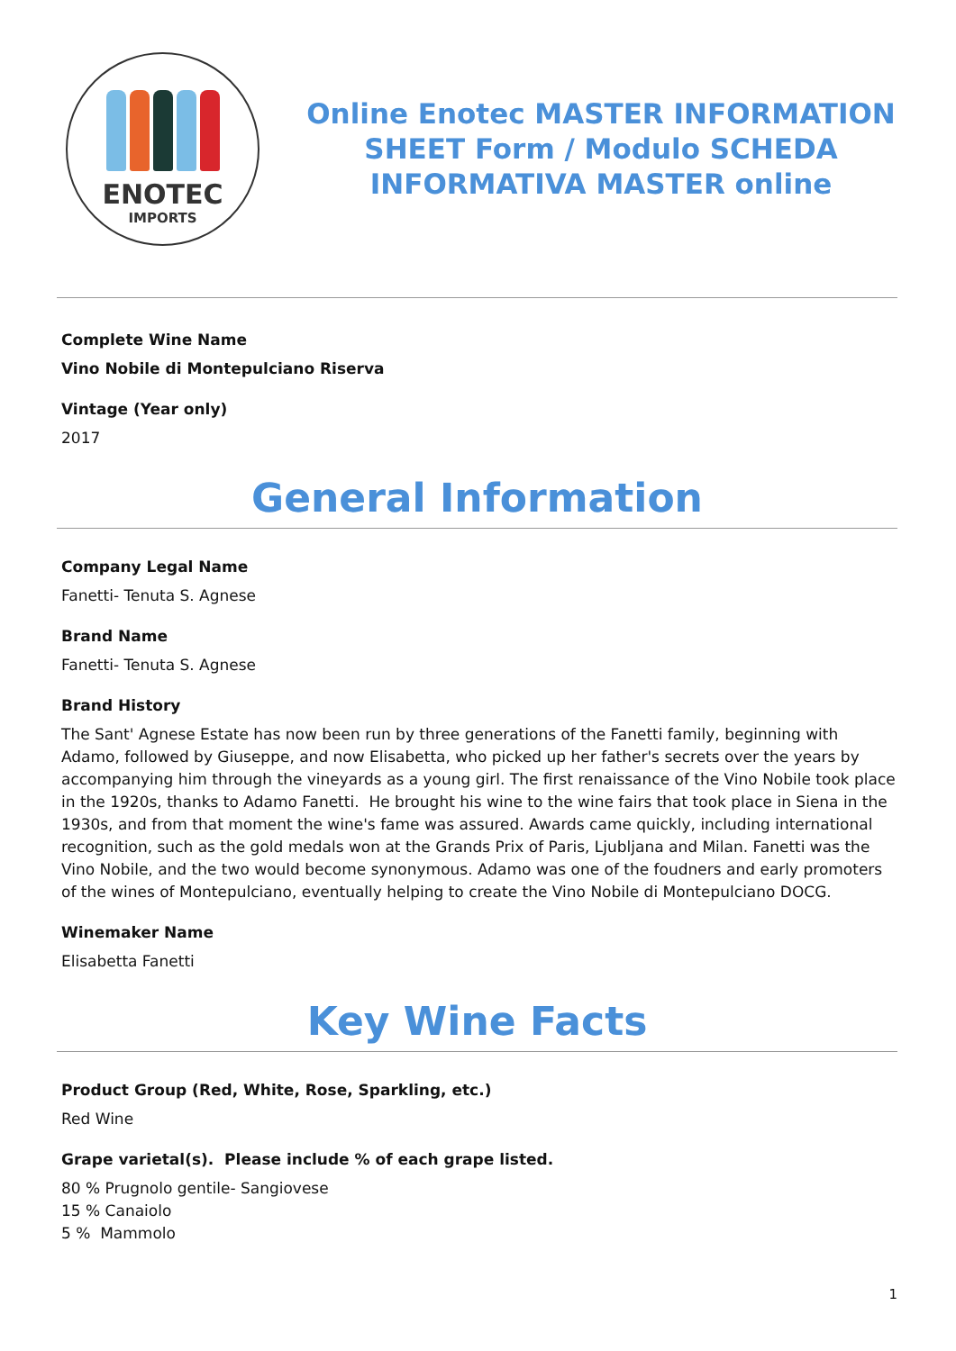ENOTEC
IMPORTS
Online Enotec MASTER INFORMATION SHEET Form / Modulo SCHEDA INFORMATIVA MASTER online
Complete Wine Name
Vino Nobile di Montepulciano Riserva
Vintage (Year only)
2017
General Information
Company Legal Name
Fanetti- Tenuta S. Agnese
Brand Name
Fanetti- Tenuta S. Agnese
Brand History
The Sant' Agnese Estate has now been run by three generations of the Fanetti family, beginning with Adamo, followed by Giuseppe, and now Elisabetta, who picked up her father's secrets over the years by accompanying him through the vineyards as a young girl. The first renaissance of the Vino Nobile took place in the 1920s, thanks to Adamo Fanetti. He brought his wine to the wine fairs that took place in Siena in the 1930s, and from that moment the wine's fame was assured. Awards came quickly, including international recognition, such as the gold medals won at the Grands Prix of Paris, Ljubljana and Milan. Fanetti was the Vino Nobile, and the two would become synonymous. Adamo was one of the foudners and early promoters of the wines of Montepulciano, eventually helping to create the Vino Nobile di Montepulciano DOCG.
Winemaker Name
Elisabetta Fanetti
Key Wine Facts
Product Group (Red, White, Rose, Sparkling, etc.)
Red Wine
Grape varietal(s). Please include % of each grape listed.
80 % Prugnolo gentile- Sangiovese
15 % Canaiolo
5 % Mammolo
1